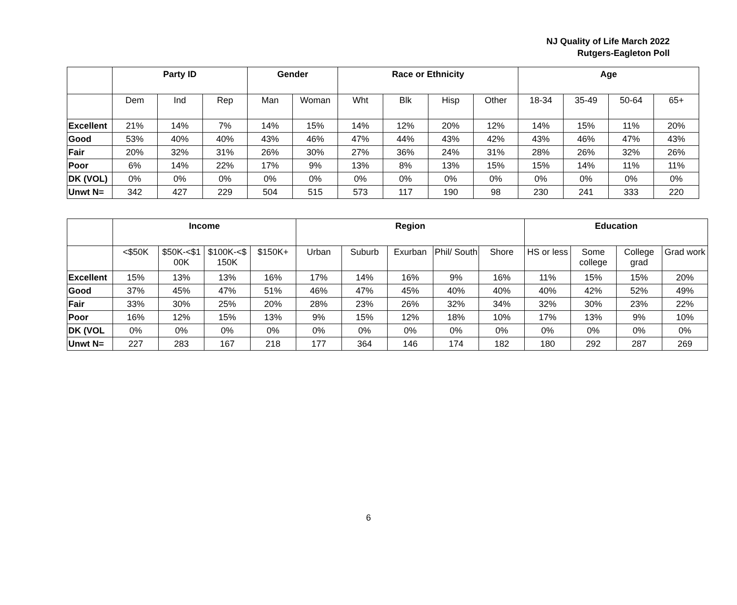NJ Quality of Life March 2022
Rutgers-Eagleton Poll
| | Party ID | | | Gender | | Race or Ethnicity | | | | Age | | | |
| --- | --- | --- | --- | --- | --- | --- | --- | --- | --- | --- | --- | --- | --- |
| | Dem | Ind | Rep | Man | Woman | Wht | Blk | Hisp | Other | 18-34 | 35-49 | 50-64 | 65+ |
| Excellent | 21% | 14% | 7% | 14% | 15% | 14% | 12% | 20% | 12% | 14% | 15% | 11% | 20% |
| Good | 53% | 40% | 40% | 43% | 46% | 47% | 44% | 43% | 42% | 43% | 46% | 47% | 43% |
| Fair | 20% | 32% | 31% | 26% | 30% | 27% | 36% | 24% | 31% | 28% | 26% | 32% | 26% |
| Poor | 6% | 14% | 22% | 17% | 9% | 13% | 8% | 13% | 15% | 15% | 14% | 11% | 11% |
| DK (VOL) | 0% | 0% | 0% | 0% | 0% | 0% | 0% | 0% | 0% | 0% | 0% | 0% | 0% |
| Unwt N= | 342 | 427 | 229 | 504 | 515 | 573 | 117 | 190 | 98 | 230 | 241 | 333 | 220 |
| | Income | | | | Region | | | | | Education | | | |
| --- | --- | --- | --- | --- | --- | --- | --- | --- | --- | --- | --- | --- | --- |
| | <$50K | $50K-<$1 00K | $100K-<$ 150K | $150K+ | Urban | Suburb | Exurban | Phil/ South | Shore | HS or less | Some college | College grad | Grad work |
| Excellent | 15% | 13% | 13% | 16% | 17% | 14% | 16% | 9% | 16% | 11% | 15% | 15% | 20% |
| Good | 37% | 45% | 47% | 51% | 46% | 47% | 45% | 40% | 40% | 40% | 42% | 52% | 49% |
| Fair | 33% | 30% | 25% | 20% | 28% | 23% | 26% | 32% | 34% | 32% | 30% | 23% | 22% |
| Poor | 16% | 12% | 15% | 13% | 9% | 15% | 12% | 18% | 10% | 17% | 13% | 9% | 10% |
| DK (VOL | 0% | 0% | 0% | 0% | 0% | 0% | 0% | 0% | 0% | 0% | 0% | 0% | 0% |
| Unwt N= | 227 | 283 | 167 | 218 | 177 | 364 | 146 | 174 | 182 | 180 | 292 | 287 | 269 |
6